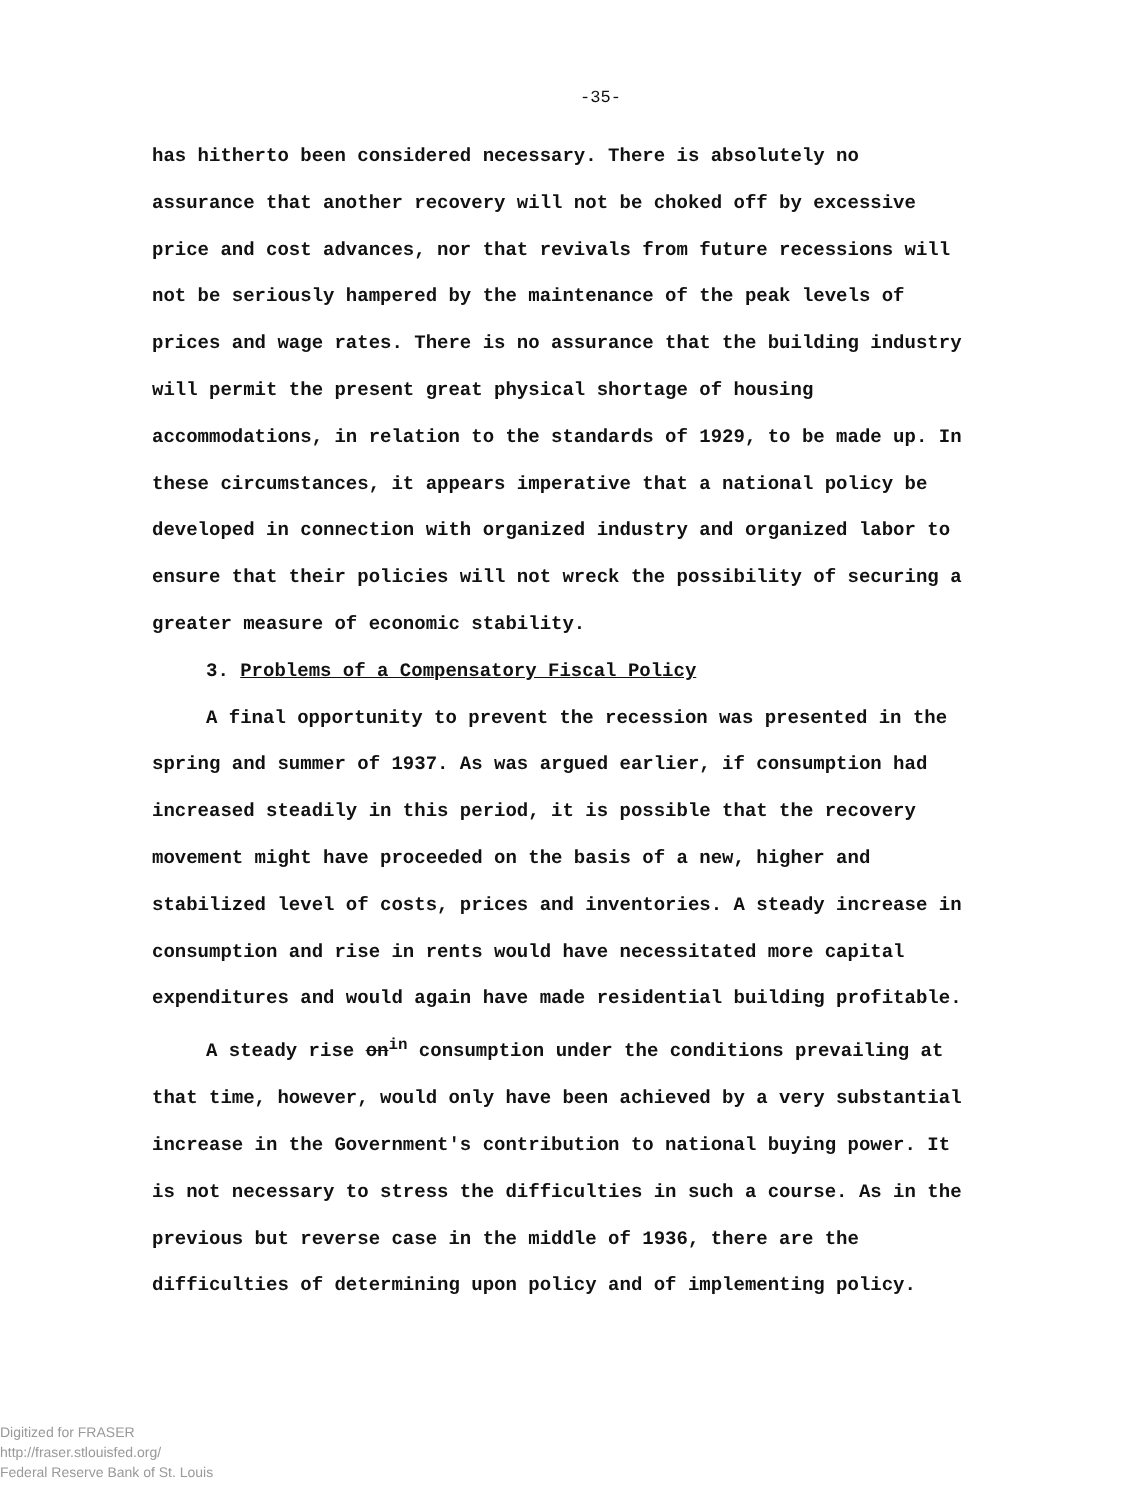-35-
has hitherto been considered necessary. There is absolutely no assurance that another recovery will not be choked off by excessive price and cost advances, nor that revivals from future recessions will not be seriously hampered by the maintenance of the peak levels of prices and wage rates. There is no assurance that the building industry will permit the present great physical shortage of housing accommodations, in relation to the standards of 1929, to be made up. In these circumstances, it appears imperative that a national policy be developed in connection with organized industry and organized labor to ensure that their policies will not wreck the possibility of securing a greater measure of economic stability.
3. Problems of a Compensatory Fiscal Policy
A final opportunity to prevent the recession was presented in the spring and summer of 1937. As was argued earlier, if consumption had increased steadily in this period, it is possible that the recovery movement might have proceeded on the basis of a new, higher and stabilized level of costs, prices and inventories. A steady increase in consumption and rise in rents would have necessitated more capital expenditures and would again have made residential building profitable.
A steady rise on<sup>in</sup> consumption under the conditions prevailing at that time, however, would only have been achieved by a very substantial increase in the Government's contribution to national buying power. It is not necessary to stress the difficulties in such a course. As in the previous but reverse case in the middle of 1936, there are the difficulties of determining upon policy and of implementing policy.
Digitized for FRASER
http://fraser.stlouisfed.org/
Federal Reserve Bank of St. Louis